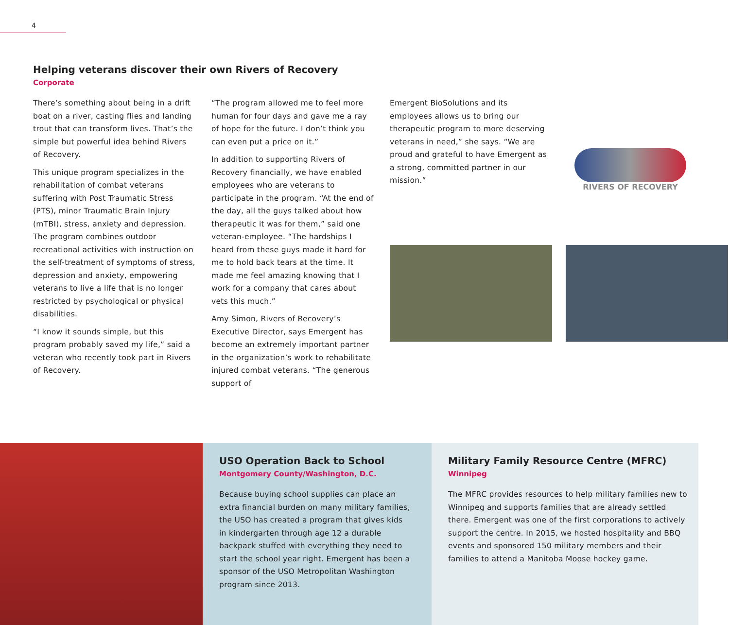4
Helping veterans discover their own Rivers of Recovery
Corporate
There’s something about being in a drift boat on a river, casting flies and landing trout that can transform lives. That’s the simple but powerful idea behind Rivers of Recovery.
This unique program specializes in the rehabilitation of combat veterans suffering with Post Traumatic Stress (PTS), minor Traumatic Brain Injury (mTBI), stress, anxiety and depression. The program combines outdoor recreational activities with instruction on the self-treatment of symptoms of stress, depression and anxi­ety, empowering veterans to live a life that is no longer restricted by psychological or physical disabilities.
“I know it sounds simple, but this program probably saved my life,” said a veteran who recently took part in Rivers of Recovery.
“The program allowed me to feel more human for four days and gave me a ray of hope for the future. I don’t think you can even put a price on it.”
In addition to supporting Rivers of Recovery financially, we have enabled employees who are veterans to participate in the program. “At the end of the day, all the guys talked about how therapeutic it was for them,” said one veteran-employee. “The hardships I heard from these guys made it hard for me to hold back tears at the time. It made me feel amazing knowing that I work for a company that cares about vets this much.”
Amy Simon, Rivers of Recovery’s Executive Director, says Emergent has become an extremely important partner in the organi­zation’s work to rehabilitate injured combat veterans. “The generous support of
Emergent BioSolutions and its employees allows us to bring our therapeutic program to more deserving veterans in need,” she says. “We are proud and grateful to have Emergent as a strong, committed partner in our mission.”
RIVERS OF RECOVERY
USO Operation Back to School
Montgomery County/Washington, D.C.
Because buying school supplies can place an extra financial burden on many military families, the USO has created a program that gives kids in kindergarten through age 12 a durable backpack stuffed with everything they need to start the school year right. Emergent has been a sponsor of the USO Metropolitan Washington program since 2013.
Military Family Resource Centre (MFRC)
Winnipeg
The MFRC provides resources to help military families new to Winnipeg and supports families that are already settled there. Emergent was one of the first corporations to actively support the centre. In 2015, we hosted hospitality and BBQ events and sponsored 150 military members and their families to attend a Manitoba Moose hockey game.